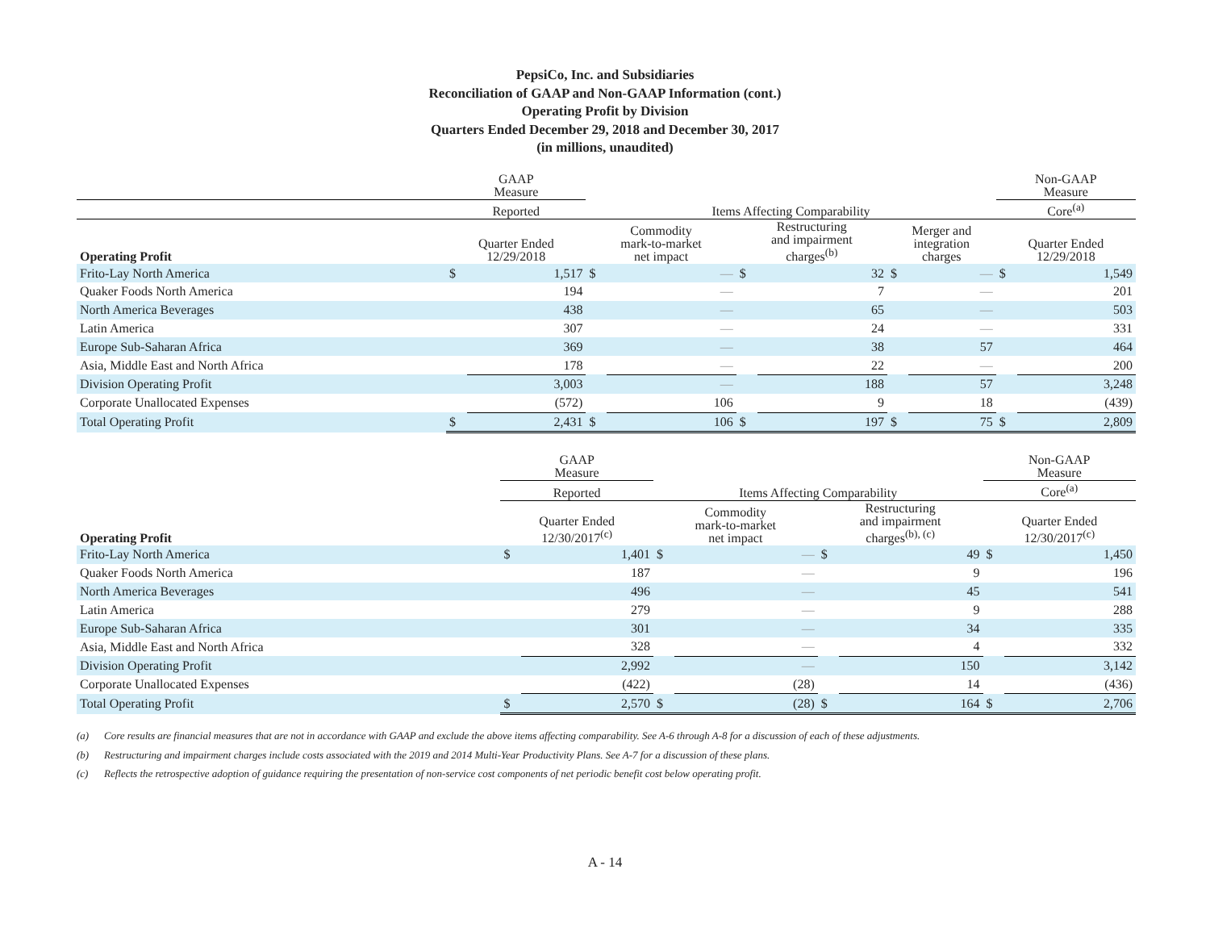PepsiCo, Inc. and Subsidiaries
Reconciliation of GAAP and Non-GAAP Information (cont.)
Operating Profit by Division
Quarters Ended December 29, 2018 and December 30, 2017
(in millions, unaudited)
| | GAAP Measure | | | | | | | | Non-GAAP Measure | |
| --- | --- | --- | --- | --- | --- | --- | --- | --- | --- | --- |
| | Reported | | Items Affecting Comparability | | | | | | Core<sup>(a)</sup> | |
| Operating Profit | Quarter Ended 12/29/2018 | | Commodity mark-to-market net impact | | Restructuring and impairment charges<sup>(b)</sup> | | Merger and integration charges | | Quarter Ended 12/29/2018 | |
| Frito-Lay North America | $ | 1,517 | $ | — | $ | 32 | $ | — | $ | 1,549 |
| Quaker Foods North America | | 194 | | — | | 7 | | — | | 201 |
| North America Beverages | | 438 | | — | | 65 | | — | | 503 |
| Latin America | | 307 | | — | | 24 | | — | | 331 |
| Europe Sub-Saharan Africa | | 369 | | — | | 38 | | 57 | | 464 |
| Asia, Middle East and North Africa | | 178 | | — | | 22 | | — | | 200 |
| Division Operating Profit | | 3,003 | | — | | 188 | | 57 | | 3,248 |
| Corporate Unallocated Expenses | | (572) | | 106 | | 9 | | 18 | | (439) |
| Total Operating Profit | $ | 2,431 | $ | 106 | $ | 197 | $ | 75 | $ | 2,809 |
| | | GAAP Measure | | | | | | Non-GAAP Measure | |
| --- | --- | --- | --- | --- | --- | --- | --- | --- | --- |
| | | Reported | | Items Affecting Comparability | | | | Core<sup>(a)</sup> | |
| Operating Profit | | Quarter Ended 12/30/2017<sup>(c)</sup> | | Commodity mark-to-market net impact | | Restructuring and impairment charges<sup>(b), (c)</sup> | | Quarter Ended 12/30/2017<sup>(c)</sup> | |
| Frito-Lay North America | | $ | 1,401 | $ | — | $ | 49 | $ | 1,450 |
| Quaker Foods North America | | | 187 | | — | | 9 | | 196 |
| North America Beverages | | | 496 | | — | | 45 | | 541 |
| Latin America | | | 279 | | — | | 9 | | 288 |
| Europe Sub-Saharan Africa | | | 301 | | — | | 34 | | 335 |
| Asia, Middle East and North Africa | | | 328 | | — | | 4 | | 332 |
| Division Operating Profit | | | 2,992 | | — | | 150 | | 3,142 |
| Corporate Unallocated Expenses | | | (422) | | (28) | | 14 | | (436) |
| Total Operating Profit | | $ | 2,570 | $ | (28) | $ | 164 | $ | 2,706 |
(a) Core results are financial measures that are not in accordance with GAAP and exclude the above items affecting comparability. See A-6 through A-8 for a discussion of each of these adjustments.
(b) Restructuring and impairment charges include costs associated with the 2019 and 2014 Multi-Year Productivity Plans. See A-7 for a discussion of these plans.
(c) Reflects the retrospective adoption of guidance requiring the presentation of non-service cost components of net periodic benefit cost below operating profit.
A - 14